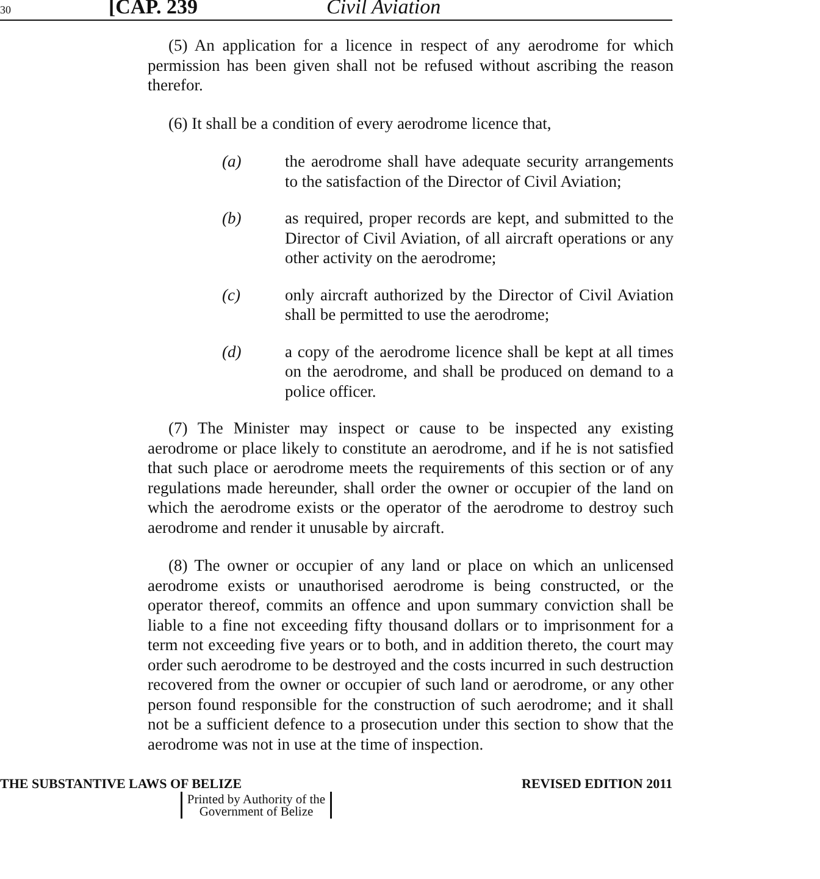30 [CAP. 239 Civil Aviation
(5) An application for a licence in respect of any aerodrome for which permission has been given shall not be refused without ascribing the reason therefor.
(6) It shall be a condition of every aerodrome licence that,
(a) the aerodrome shall have adequate security arrangements to the satisfaction of the Director of Civil Aviation;
(b) as required, proper records are kept, and submitted to the Director of Civil Aviation, of all aircraft operations or any other activity on the aerodrome;
(c) only aircraft authorized by the Director of Civil Aviation shall be permitted to use the aerodrome;
(d) a copy of the aerodrome licence shall be kept at all times on the aerodrome, and shall be produced on demand to a police officer.
(7) The Minister may inspect or cause to be inspected any existing aerodrome or place likely to constitute an aerodrome, and if he is not satisfied that such place or aerodrome meets the requirements of this section or of any regulations made hereunder, shall order the owner or occupier of the land on which the aerodrome exists or the operator of the aerodrome to destroy such aerodrome and render it unusable by aircraft.
(8) The owner or occupier of any land or place on which an unlicensed aerodrome exists or unauthorised aerodrome is being constructed, or the operator thereof, commits an offence and upon summary conviction shall be liable to a fine not exceeding fifty thousand dollars or to imprisonment for a term not exceeding five years or to both, and in addition thereto, the court may order such aerodrome to be destroyed and the costs incurred in such destruction recovered from the owner or occupier of such land or aerodrome, or any other person found responsible for the construction of such aerodrome; and it shall not be a sufficient defence to a prosecution under this section to show that the aerodrome was not in use at the time of inspection.
THE SUBSTANTIVE LAWS OF BELIZE REVISED EDITION 2011
Printed by Authority of the
Government of Belize